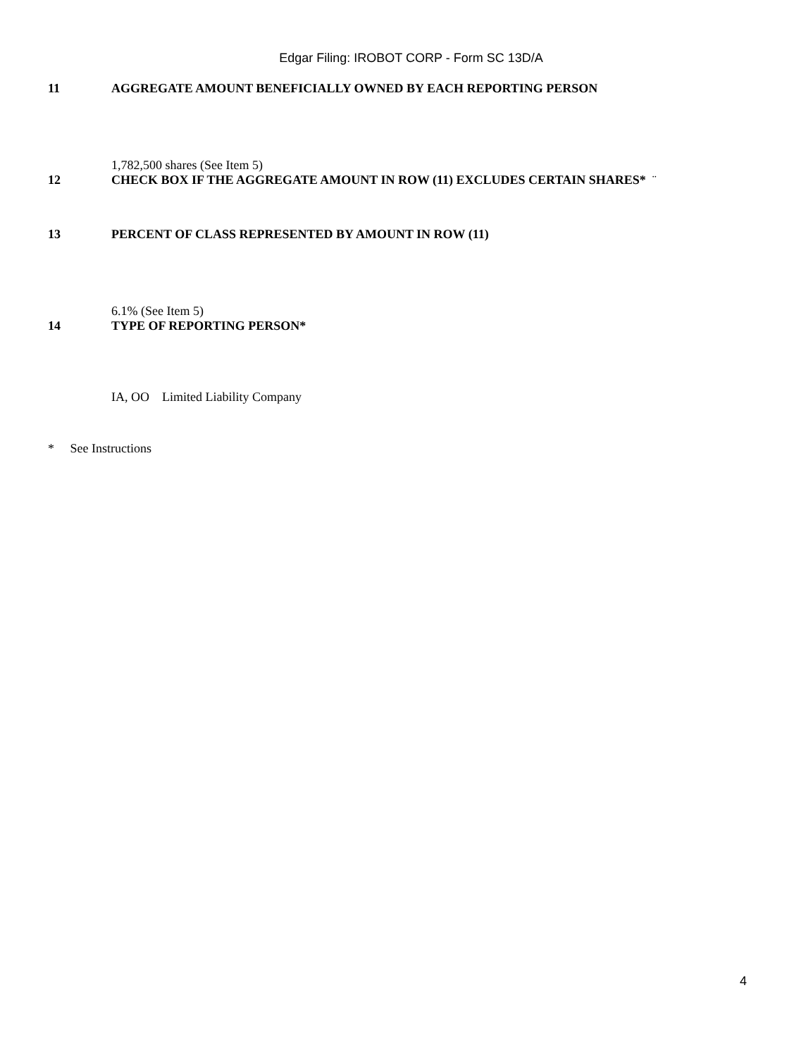Edgar Filing: IROBOT CORP - Form SC 13D/A
11 AGGREGATE AMOUNT BENEFICIALLY OWNED BY EACH REPORTING PERSON
1,782,500 shares (See Item 5)
12 CHECK BOX IF THE AGGREGATE AMOUNT IN ROW (11) EXCLUDES CERTAIN SHARES* ¨
13 PERCENT OF CLASS REPRESENTED BY AMOUNT IN ROW (11)
6.1% (See Item 5)
14 TYPE OF REPORTING PERSON*
IA, OO Limited Liability Company
* See Instructions
4